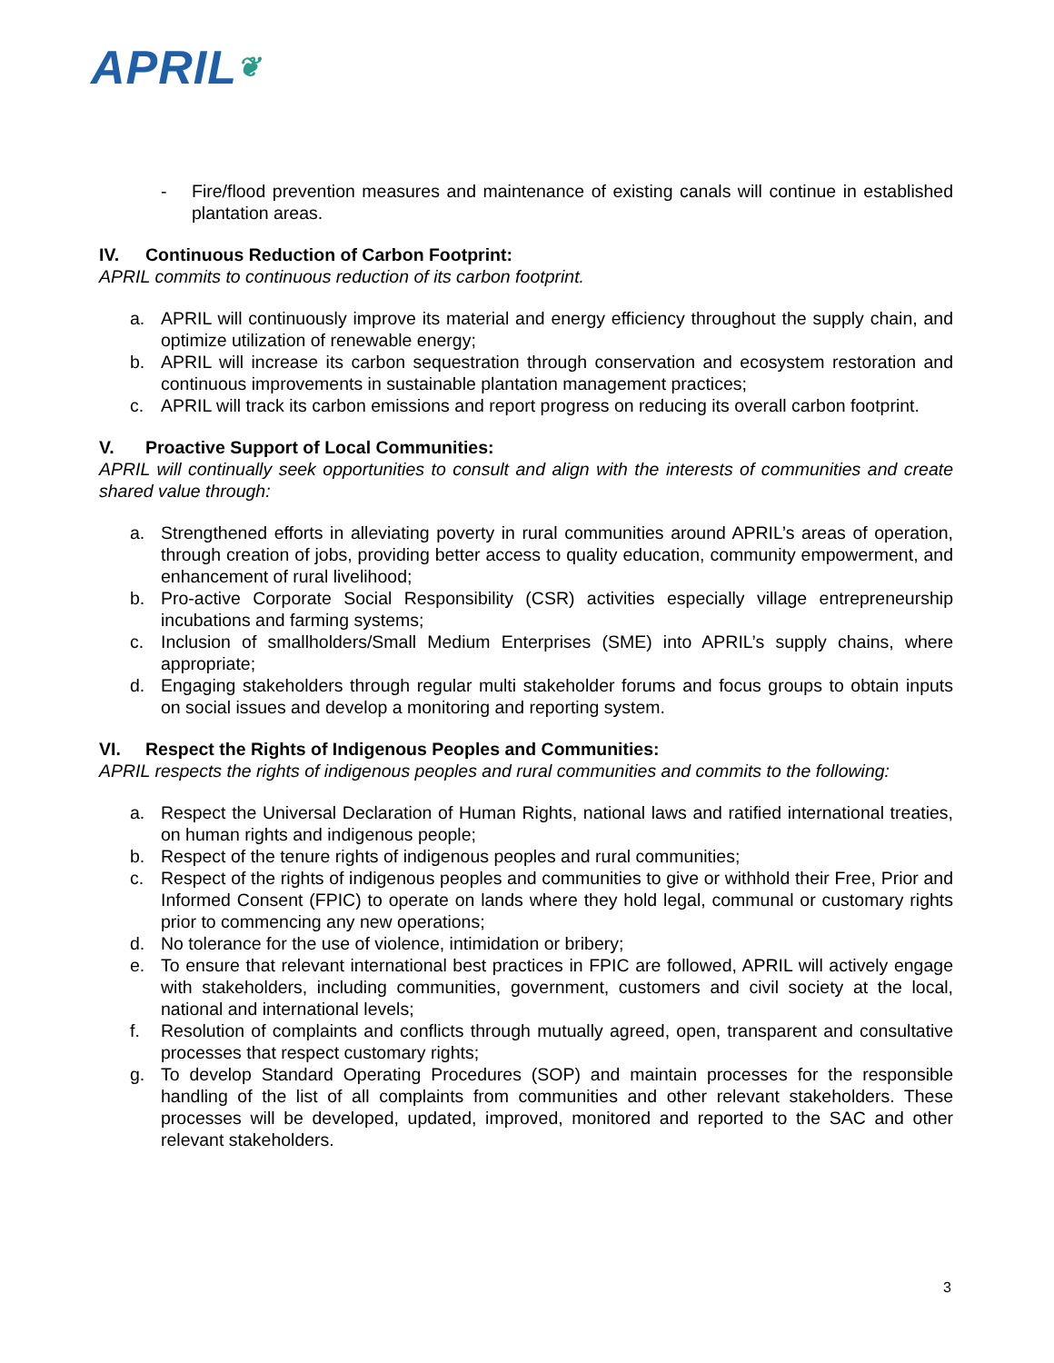APRIL❦
- Fire/flood prevention measures and maintenance of existing canals will continue in established plantation areas.
IV. Continuous Reduction of Carbon Footprint:
APRIL commits to continuous reduction of its carbon footprint.
a. APRIL will continuously improve its material and energy efficiency throughout the supply chain, and optimize utilization of renewable energy;
b. APRIL will increase its carbon sequestration through conservation and ecosystem restoration and continuous improvements in sustainable plantation management practices;
c. APRIL will track its carbon emissions and report progress on reducing its overall carbon footprint.
V. Proactive Support of Local Communities:
APRIL will continually seek opportunities to consult and align with the interests of communities and create shared value through:
a. Strengthened efforts in alleviating poverty in rural communities around APRIL’s areas of operation, through creation of jobs, providing better access to quality education, community empowerment, and enhancement of rural livelihood;
b. Pro-active Corporate Social Responsibility (CSR) activities especially village entrepreneurship incubations and farming systems;
c. Inclusion of smallholders/Small Medium Enterprises (SME) into APRIL’s supply chains, where appropriate;
d. Engaging stakeholders through regular multi stakeholder forums and focus groups to obtain inputs on social issues and develop a monitoring and reporting system.
VI. Respect the Rights of Indigenous Peoples and Communities:
APRIL respects the rights of indigenous peoples and rural communities and commits to the following:
a. Respect the Universal Declaration of Human Rights, national laws and ratified international treaties, on human rights and indigenous people;
b. Respect of the tenure rights of indigenous peoples and rural communities;
c. Respect of the rights of indigenous peoples and communities to give or withhold their Free, Prior and Informed Consent (FPIC) to operate on lands where they hold legal, communal or customary rights prior to commencing any new operations;
d. No tolerance for the use of violence, intimidation or bribery;
e. To ensure that relevant international best practices in FPIC are followed, APRIL will actively engage with stakeholders, including communities, government, customers and civil society at the local, national and international levels;
f. Resolution of complaints and conflicts through mutually agreed, open, transparent and consultative processes that respect customary rights;
g. To develop Standard Operating Procedures (SOP) and maintain processes for the responsible handling of the list of all complaints from communities and other relevant stakeholders. These processes will be developed, updated, improved, monitored and reported to the SAC and other relevant stakeholders.
3